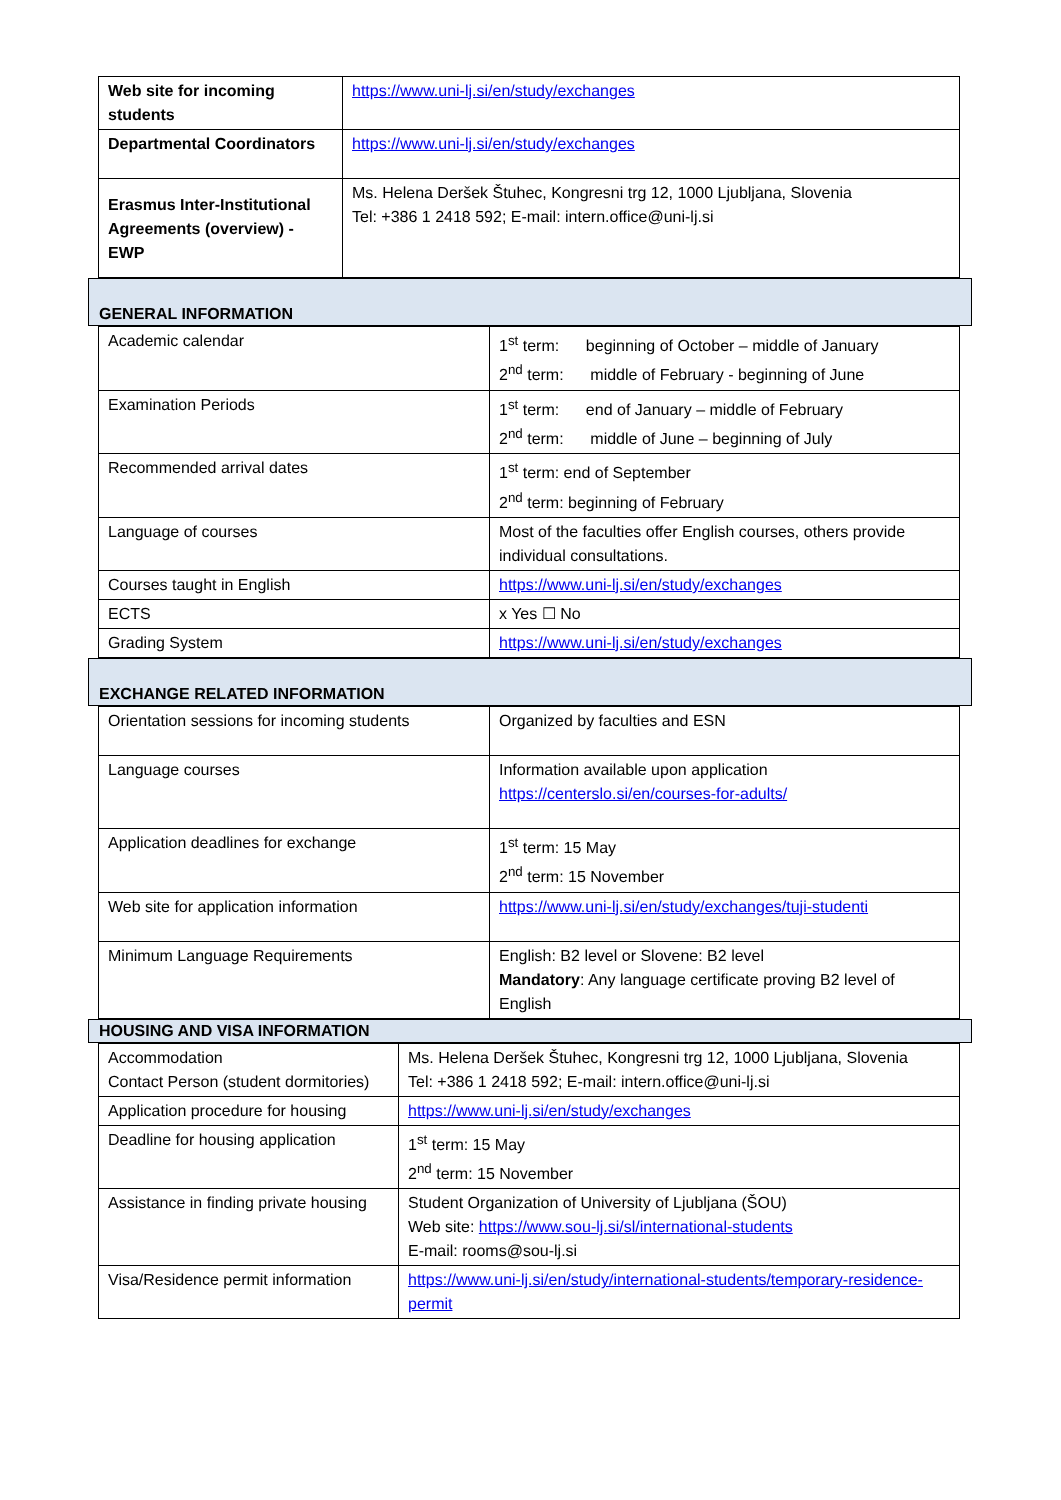| Web site for incoming students | https://www.uni-lj.si/en/study/exchanges |
| Departmental Coordinators | https://www.uni-lj.si/en/study/exchanges |
| Erasmus Inter-Institutional Agreements (overview) - EWP | Ms. Helena Deršek Štuhec, Kongresni trg 12, 1000 Ljubljana, Slovenia Tel: +386 1 2418 592; E-mail: intern.office@uni-lj.si |
GENERAL INFORMATION
| Academic calendar | 1<sup>st</sup> term: beginning of October – middle of January 2<sup>nd</sup> term: middle of February - beginning of June |
| Examination Periods | 1<sup>st</sup> term: end of January – middle of February 2<sup>nd</sup> term: middle of June – beginning of July |
| Recommended arrival dates | 1<sup>st</sup> term: end of September 2<sup>nd</sup> term: beginning of February |
| Language of courses | Most of the faculties offer English courses, others provide individual consultations. |
| Courses taught in English | https://www.uni-lj.si/en/study/exchanges |
| ECTS | x Yes ☐ No |
| Grading System | https://www.uni-lj.si/en/study/exchanges |
EXCHANGE RELATED INFORMATION
| Orientation sessions for incoming students | Organized by faculties and ESN |
| Language courses | Information available upon application https://centerslo.si/en/courses-for-adults/ |
| Application deadlines for exchange | 1<sup>st</sup> term: 15 May 2<sup>nd</sup> term: 15 November |
| Web site for application information | https://www.uni-lj.si/en/study/exchanges/tuji-studenti |
| Minimum Language Requirements | English: B2 level or Slovene: B2 level Mandatory : Any language certificate proving B2 level of English |
HOUSING AND VISA INFORMATION
| Accommodation Contact Person (student dormitories) | Ms. Helena Deršek Štuhec, Kongresni trg 12, 1000 Ljubljana, Slovenia Tel: +386 1 2418 592; E-mail: intern.office@uni-lj.si |
| Application procedure for housing | https://www.uni-lj.si/en/study/exchanges |
| Deadline for housing application | 1<sup>st</sup> term: 15 May 2<sup>nd</sup> term: 15 November |
| Assistance in finding private housing | Student Organization of University of Ljubljana (ŠOU) Web site: https://www.sou-lj.si/sl/international-students E-mail: rooms@sou-lj.si |
| Visa/Residence permit information | https://www.uni-lj.si/en/study/international-students/temporary-residence-permit |